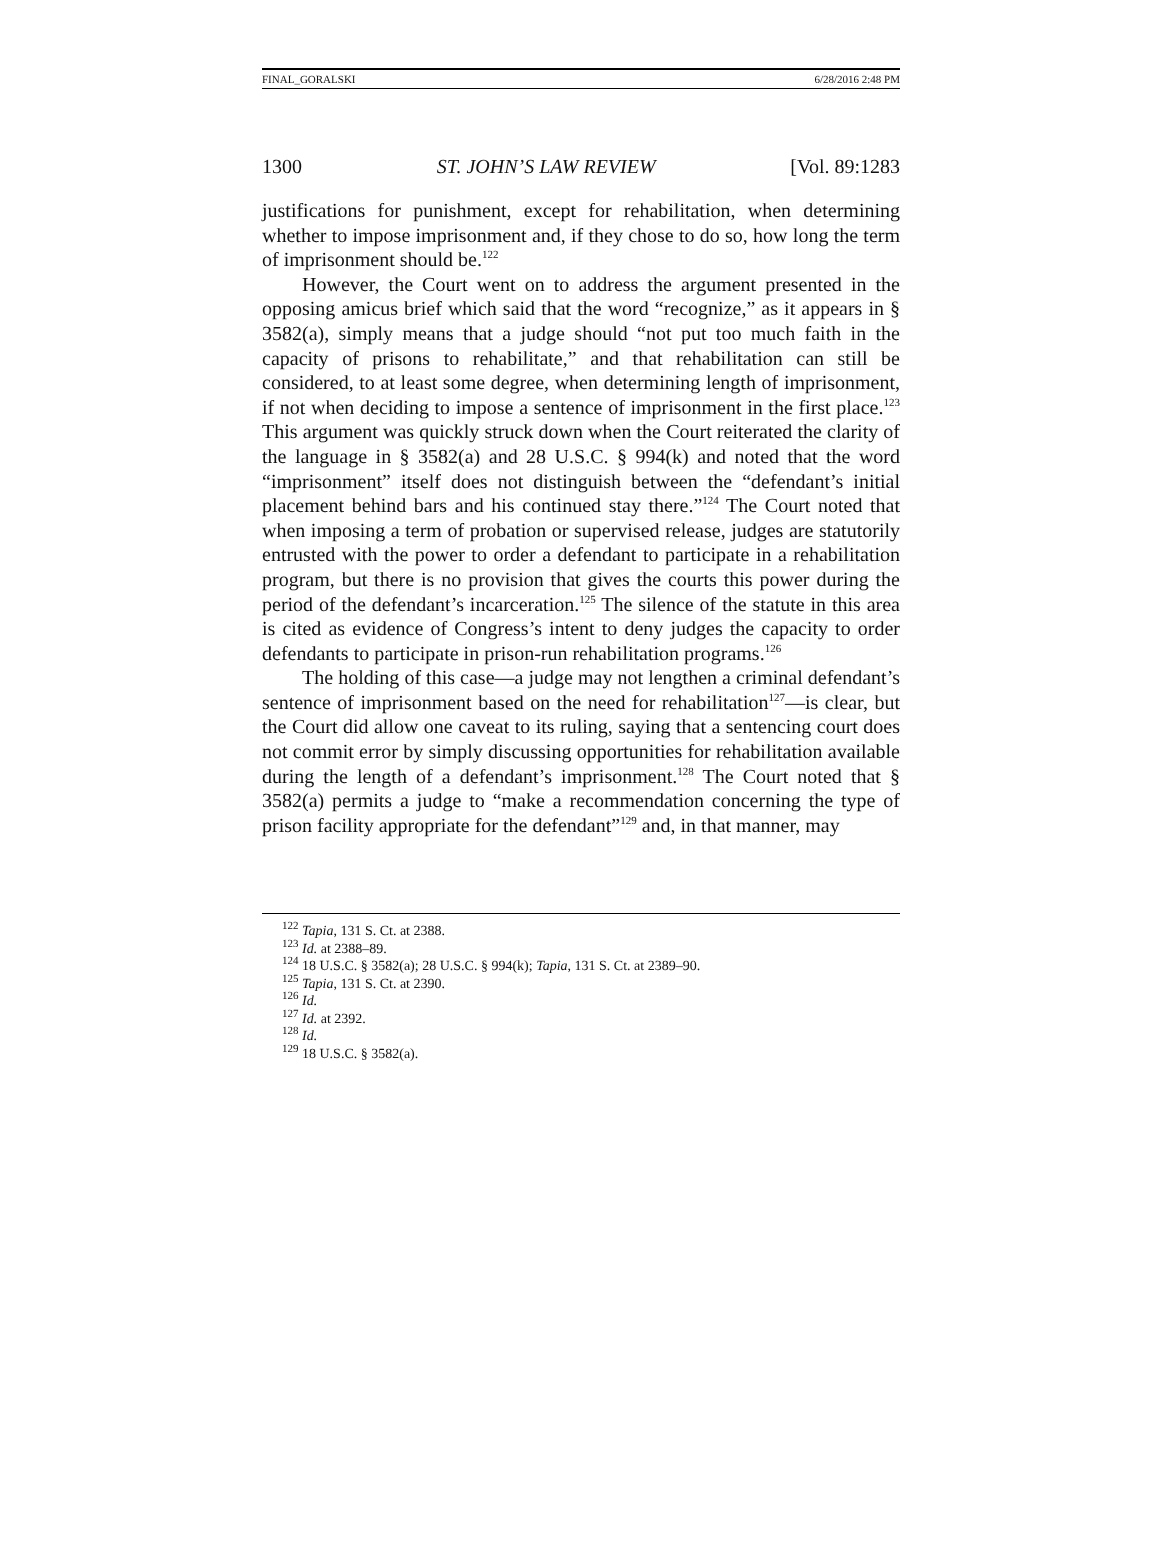FINAL_GORALSKI 6/28/2016 2:48 PM
1300 ST. JOHN’S LAW REVIEW [Vol. 89:1283
justifications for punishment, except for rehabilitation, when determining whether to impose imprisonment and, if they chose to do so, how long the term of imprisonment should be.<sup>122</sup>
However, the Court went on to address the argument presented in the opposing amicus brief which said that the word “recognize,” as it appears in § 3582(a), simply means that a judge should “not put too much faith in the capacity of prisons to rehabilitate,” and that rehabilitation can still be considered, to at least some degree, when determining length of imprisonment, if not when deciding to impose a sentence of imprisonment in the first place.<sup>123</sup> This argument was quickly struck down when the Court reiterated the clarity of the language in § 3582(a) and 28 U.S.C. § 994(k) and noted that the word “imprisonment” itself does not distinguish between the “defendant’s initial placement behind bars and his continued stay there.”<sup>124</sup> The Court noted that when imposing a term of probation or supervised release, judges are statutorily entrusted with the power to order a defendant to participate in a rehabilitation program, but there is no provision that gives the courts this power during the period of the defendant’s incarceration.<sup>125</sup> The silence of the statute in this area is cited as evidence of Congress’s intent to deny judges the capacity to order defendants to participate in prison-run rehabilitation programs.<sup>126</sup>
The holding of this case—a judge may not lengthen a criminal defendant’s sentence of imprisonment based on the need for rehabilitation<sup>127</sup>—is clear, but the Court did allow one caveat to its ruling, saying that a sentencing court does not commit error by simply discussing opportunities for rehabilitation available during the length of a defendant’s imprisonment.<sup>128</sup> The Court noted that § 3582(a) permits a judge to “make a recommendation concerning the type of prison facility appropriate for the defendant”<sup>129</sup> and, in that manner, may
<sup>122</sup> Tapia, 131 S. Ct. at 2388.
<sup>123</sup> Id. at 2388–89.
<sup>124</sup> 18 U.S.C. § 3582(a); 28 U.S.C. § 994(k); Tapia, 131 S. Ct. at 2389–90.
<sup>125</sup> Tapia, 131 S. Ct. at 2390.
<sup>126</sup> Id.
<sup>127</sup> Id. at 2392.
<sup>128</sup> Id.
<sup>129</sup> 18 U.S.C. § 3582(a).